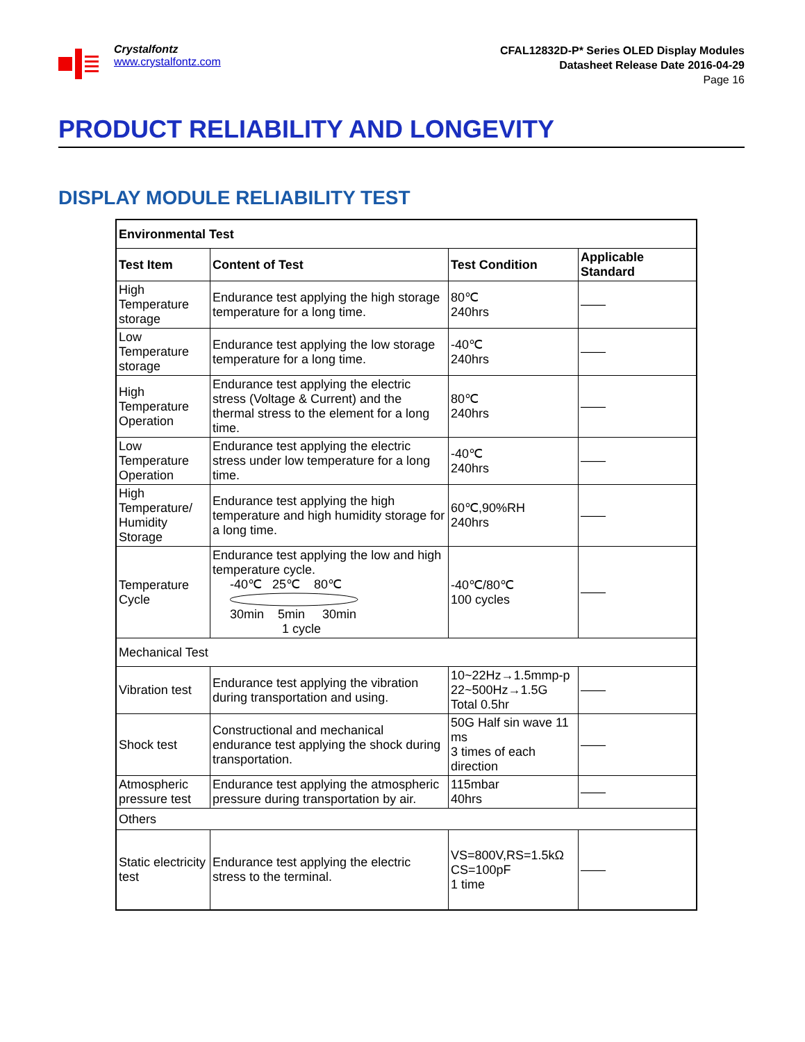Crystalfontz
www.crystalfontz.com
CFAL12832D-P* Series OLED Display Modules
Datasheet Release Date 2016-04-29
Page 16
PRODUCT RELIABILITY AND LONGEVITY
DISPLAY MODULE RELIABILITY TEST
| Environmental Test | | | |
| --- | --- | --- | --- |
| Test Item | Content of Test | Test Condition | Applicable Standard |
| High Temperature storage | Endurance test applying the high storage temperature for a long time. | 80℃ 240hrs | —— |
| Low Temperature storage | Endurance test applying the low storage temperature for a long time. | -40℃ 240hrs | —— |
| High Temperature Operation | Endurance test applying the electric stress (Voltage & Current) and the thermal stress to the element for a long time. | 80℃ 240hrs | —— |
| Low Temperature Operation | Endurance test applying the electric stress under low temperature for a long time. | -40℃ 240hrs | —— |
| High Temperature/ Humidity Storage | Endurance test applying the high temperature and high humidity storage for a long time. | 60℃,90%RH 240hrs | —— |
| Temperature Cycle | Endurance test applying the low and high temperature cycle. -40℃ 25℃ 80℃ 30min 5min 30min 1 cycle | -40℃/80℃ 100 cycles | —— |
| Mechanical Test | | | |
| Vibration test | Endurance test applying the vibration during transportation and using. | 10~22Hz→1.5mmp-p 22~500Hz→1.5G Total 0.5hr | —— |
| Shock test | Constructional and mechanical endurance test applying the shock during transportation. | 50G Half sin wave 11 ms 3 times of each direction | —— |
| Atmospheric pressure test | Endurance test applying the atmospheric pressure during transportation by air. | 115mbar 40hrs | —— |
| Others | | | |
| Static electricity test | Endurance test applying the electric stress to the terminal. | VS=800V,RS=1.5kΩ CS=100pF 1 time | —— |